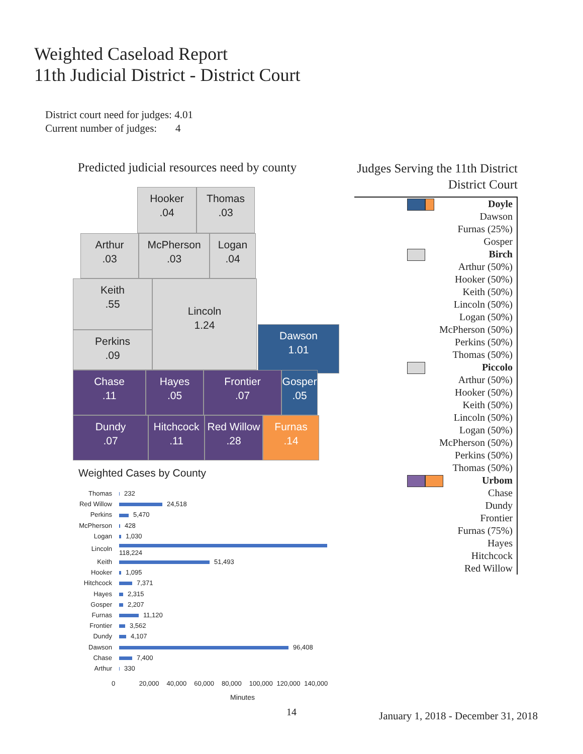Weighted Caseload Report
11th Judicial District - District Court
District court need for judges: 4.01
Current number of judges: 4
Predicted judicial resources need by county
Hooker
.04
Thomas
.03
Arthur
.03
McPherson
.03
Logan
.04
Keith
.55
Lincoln
1.24
Perkins
.09
Dawson
1.01
Chase
.11
Hayes
.05
Frontier
.07
Gosper
.05
Dundy
.07
Hitchcock
.11
Red Willow
.28
Furnas
.14
Weighted Cases by County
| Thomas | 232 |
| Red Willow | 24,518 |
| Perkins | 5,470 |
| McPherson | 428 |
| Logan | 1,030 |
| Lincoln | 118,224 |
| Keith | 51,493 |
| Hooker | 1,095 |
| Hitchcock | 7,371 |
| Hayes | 2,315 |
| Gosper | 2,207 |
| Furnas | 11,120 |
| Frontier | 3,562 |
| Dundy | 4,107 |
| Dawson | 96,408 |
| Chase | 7,400 |
| Arthur | 330 |
0 20,000 40,000 60,000 80,000 100,000 120,000 140,000
Minutes
Judges Serving the 11th District
District Court
Doyle
Dawson
Furnas (25%)
Gosper
Birch
Arthur (50%)
Hooker (50%)
Keith (50%)
Lincoln (50%)
Logan (50%)
McPherson (50%)
Perkins (50%)
Thomas (50%)
Piccolo
Arthur (50%)
Hooker (50%)
Keith (50%)
Lincoln (50%)
Logan (50%)
McPherson (50%)
Perkins (50%)
Thomas (50%)
Urbom
Chase
Dundy
Frontier
Furnas (75%)
Hayes
Hitchcock
Red Willow
14
January 1, 2018 - December 31, 2018